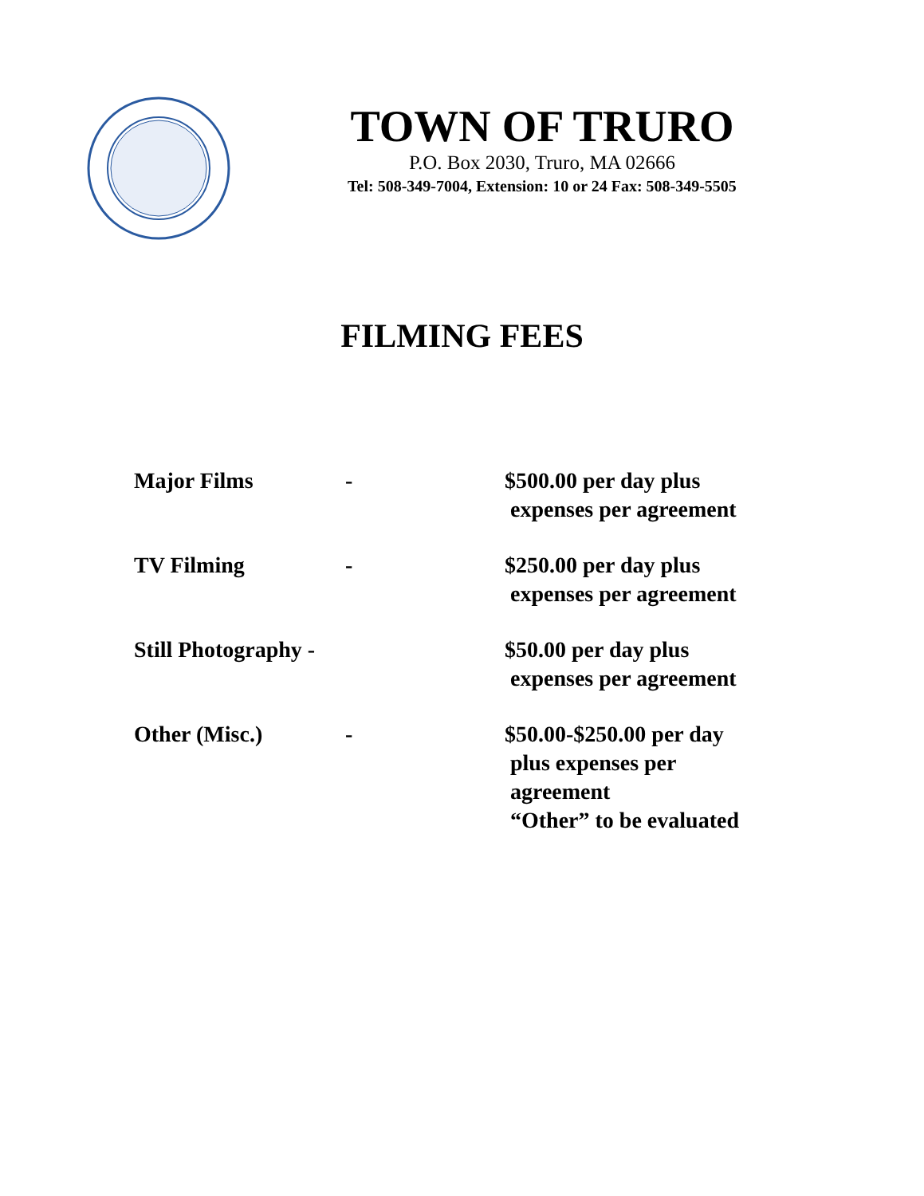TOWN OF TRURO
P.O. Box 2030, Truro, MA 02666
Tel: 508-349-7004, Extension: 10 or 24 Fax: 508-349-5505
FILMING FEES
| Major Films | - | $500.00 per day plus expenses per agreement |
| TV Filming | - | $250.00 per day plus expenses per agreement |
| Still Photography - | | $50.00 per day plus expenses per agreement |
| Other (Misc.) | - | $50.00-$250.00 per day plus expenses per agreement “Other” to be evaluated |